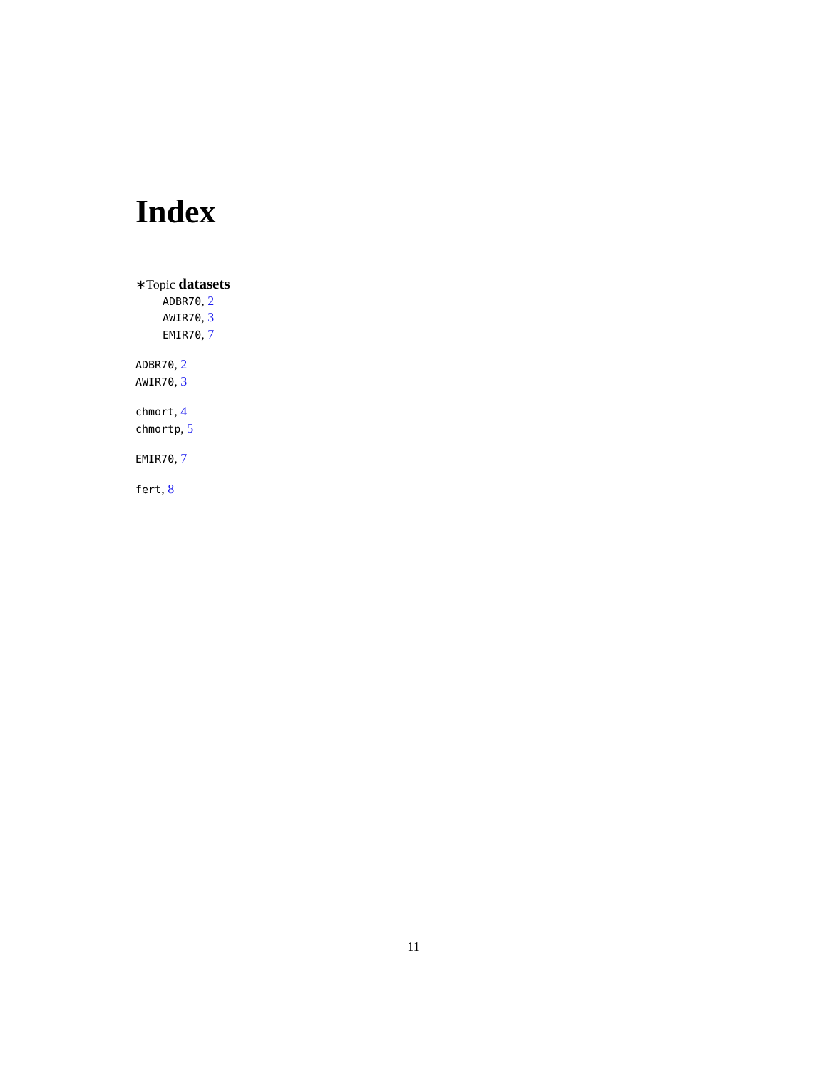Index
∗Topic datasets
ADBR70, 2
AWIR70, 3
EMIR70, 7
ADBR70, 2
AWIR70, 3
chmort, 4
chmortp, 5
EMIR70, 7
fert, 8
11